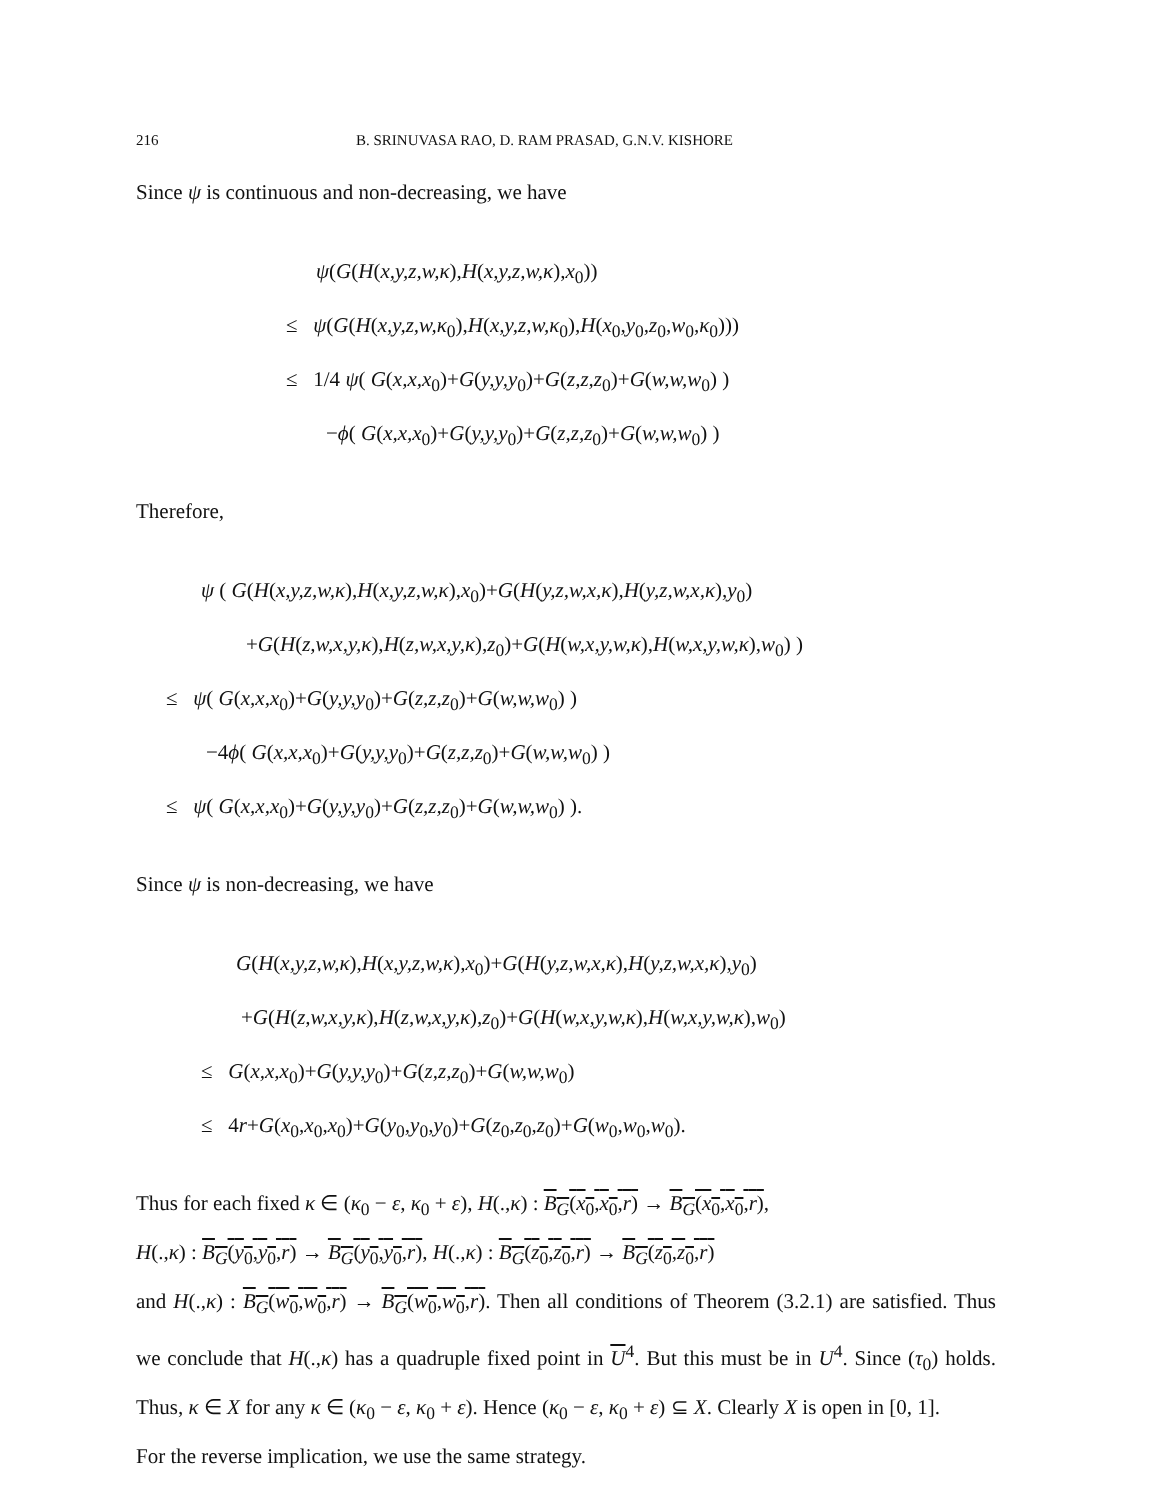216 B. SRINUVASA RAO, D. RAM PRASAD, G.N.V. KISHORE
Since ψ is continuous and non-decreasing, we have
ψ(G(H(x,y,z,w,κ),H(x,y,z,w,κ),x<sub>0</sub>))
≤ ψ(G(H(x,y,z,w,κ<sub>0</sub>),H(x,y,z,w,κ<sub>0</sub>),H(x<sub>0</sub>,y<sub>0</sub>,z<sub>0</sub>,w<sub>0</sub>,κ<sub>0</sub>)))
≤ 1/4 ψ( G(x,x,x<sub>0</sub>)+G(y,y,y<sub>0</sub>)+G(z,z,z<sub>0</sub>)+G(w,w,w<sub>0</sub>) )
−ϕ( G(x,x,x<sub>0</sub>)+G(y,y,y<sub>0</sub>)+G(z,z,z<sub>0</sub>)+G(w,w,w<sub>0</sub>) )
Therefore,
ψ ( G(H(x,y,z,w,κ),H(x,y,z,w,κ),x<sub>0</sub>)+G(H(y,z,w,x,κ),H(y,z,w,x,κ),y<sub>0</sub>)
+G(H(z,w,x,y,κ),H(z,w,x,y,κ),z<sub>0</sub>)+G(H(w,x,y,w,κ),H(w,x,y,w,κ),w<sub>0</sub>) )
≤ ψ( G(x,x,x<sub>0</sub>)+G(y,y,y<sub>0</sub>)+G(z,z,z<sub>0</sub>)+G(w,w,w<sub>0</sub>) )
−4ϕ( G(x,x,x<sub>0</sub>)+G(y,y,y<sub>0</sub>)+G(z,z,z<sub>0</sub>)+G(w,w,w<sub>0</sub>) )
≤ ψ( G(x,x,x<sub>0</sub>)+G(y,y,y<sub>0</sub>)+G(z,z,z<sub>0</sub>)+G(w,w,w<sub>0</sub>) ).
Since ψ is non-decreasing, we have
G(H(x,y,z,w,κ),H(x,y,z,w,κ),x<sub>0</sub>)+G(H(y,z,w,x,κ),H(y,z,w,x,κ),y<sub>0</sub>)
+G(H(z,w,x,y,κ),H(z,w,x,y,κ),z<sub>0</sub>)+G(H(w,x,y,w,κ),H(w,x,y,w,κ),w<sub>0</sub>)
≤ G(x,x,x<sub>0</sub>)+G(y,y,y<sub>0</sub>)+G(z,z,z<sub>0</sub>)+G(w,w,w<sub>0</sub>)
≤ 4r+G(x<sub>0</sub>,x<sub>0</sub>,x<sub>0</sub>)+G(y<sub>0</sub>,y<sub>0</sub>,y<sub>0</sub>)+G(z<sub>0</sub>,z<sub>0</sub>,z<sub>0</sub>)+G(w<sub>0</sub>,w<sub>0</sub>,w<sub>0</sub>).
Thus for each fixed κ ∈ (κ<sub>0</sub> − ε, κ<sub>0</sub> + ε), H(.,κ) : B<sub>G</sub>(x<sub>0</sub>,x<sub>0</sub>,r) → B<sub>G</sub>(x<sub>0</sub>,x<sub>0</sub>,r),
H(.,κ) : B<sub>G</sub>(y<sub>0</sub>,y<sub>0</sub>,r) → B<sub>G</sub>(y<sub>0</sub>,y<sub>0</sub>,r), H(.,κ) : B<sub>G</sub>(z<sub>0</sub>,z<sub>0</sub>,r) → B<sub>G</sub>(z<sub>0</sub>,z<sub>0</sub>,r)
and H(.,κ) : B<sub>G</sub>(w<sub>0</sub>,w<sub>0</sub>,r) → B<sub>G</sub>(w<sub>0</sub>,w<sub>0</sub>,r). Then all conditions of Theorem (3.2.1) are satisfied. Thus we conclude that H(.,κ) has a quadruple fixed point in U<sup>4</sup>. But this must be in U<sup>4</sup>. Since (τ<sub>0</sub>) holds. Thus, κ ∈ X for any κ ∈ (κ<sub>0</sub> − ε, κ<sub>0</sub> + ε). Hence (κ<sub>0</sub> − ε, κ<sub>0</sub> + ε) ⊆ X. Clearly X is open in [0, 1].
For the reverse implication, we use the same strategy.